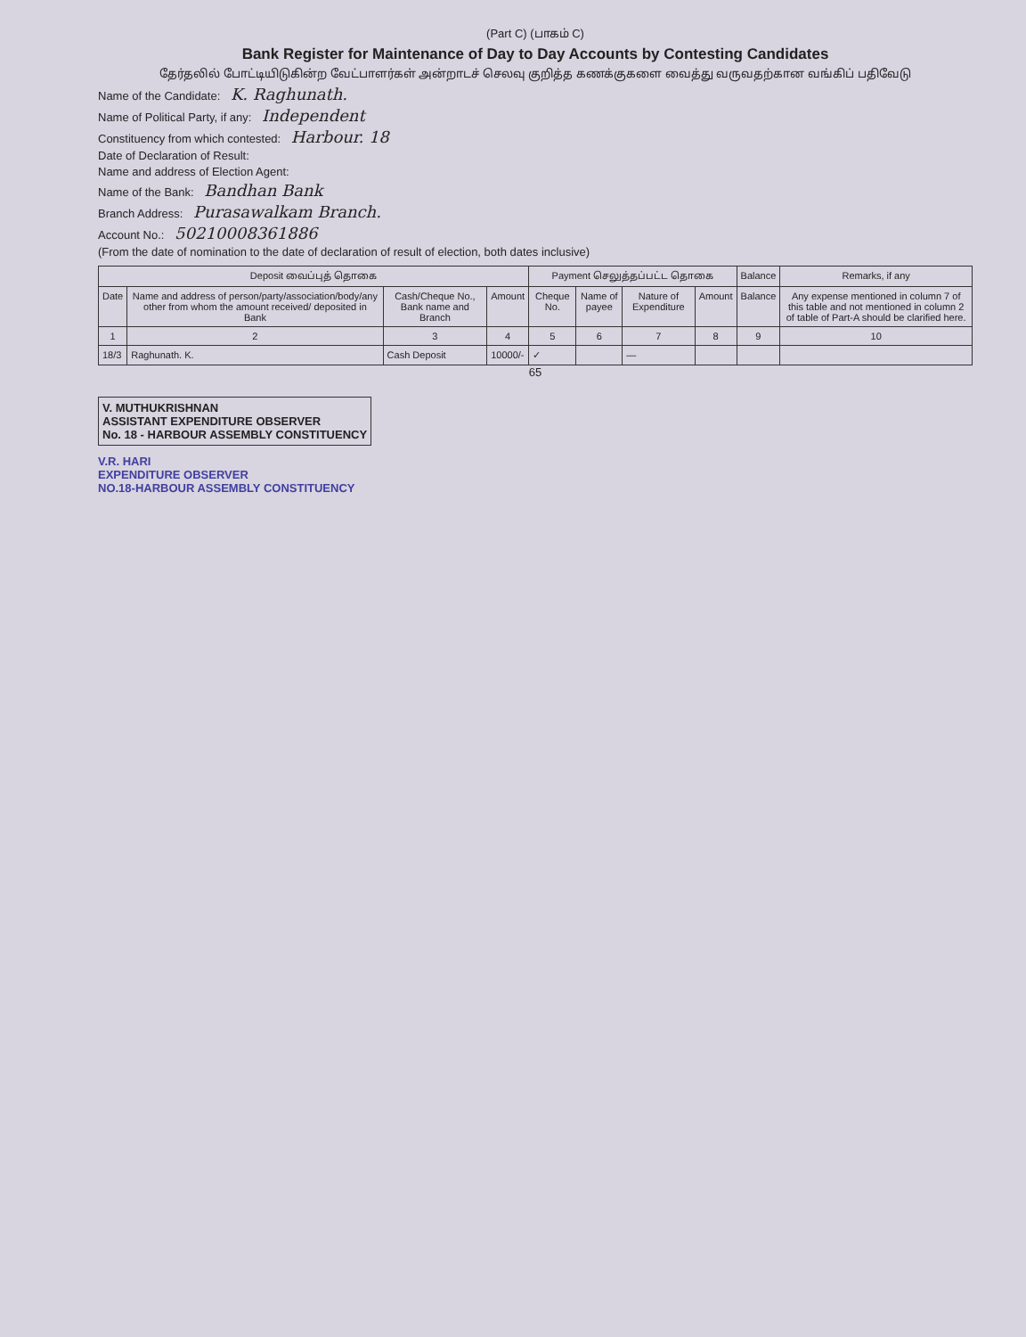(Part C) (பாகம் C)
Bank Register for Maintenance of Day to Day Accounts by Contesting Candidates
தேர்தலில் போட்டியிடுகின்ற வேட்பாளர்கள் அன்றாடச் செலவு குறித்த கணக்குகளை வைத்து வருவதற்கான வங்கிப் பதிவேடு
Name of the Candidate: K. Raghunath.
Name of Political Party, if any: Independent
Constituency from which contested: Harbour. 18
Date of Declaration of Result:
Name and address of Election Agent:
Name of the Bank: Bandhan Bank
Branch Address: Purasawalkam Branch.
Account No.: 50210008361886
(From the date of nomination to the date of declaration of result of election, both dates inclusive)
| Deposit வைப்புத் தொகை | | | | Payment செலுத்தப்பட்ட தொகை | | | | Balance | Remarks, if any |
| --- | --- | --- | --- | --- | --- | --- | --- | --- | --- |
| Date | Name and address of person/party/association/body/any other from whom the amount received/ deposited in Bank | Cash/Cheque No., Bank name and Branch | Amount | Cheque No. | Name of payee | Nature of Expenditure | Amount | Balance | Any expense mentioned in column 7 of this table and not mentioned in column 2 of table of Part-A should be clarified here. |
| 1 | 2 | 3 | 4 | 5 | 6 | 7 | 8 | 9 | 10 |
| 18/3 | Raghunath. K. | Cash Deposit | 10000/- | ✓ | | — | | | |
65
V. MUTHUKRISHNAN
ASSISTANT EXPENDITURE OBSERVER
No. 18 - HARBOUR ASSEMBLY CONSTITUENCY
V.R. HARI
EXPENDITURE OBSERVER
NO.18-HARBOUR ASSEMBLY CONSTITUENCY